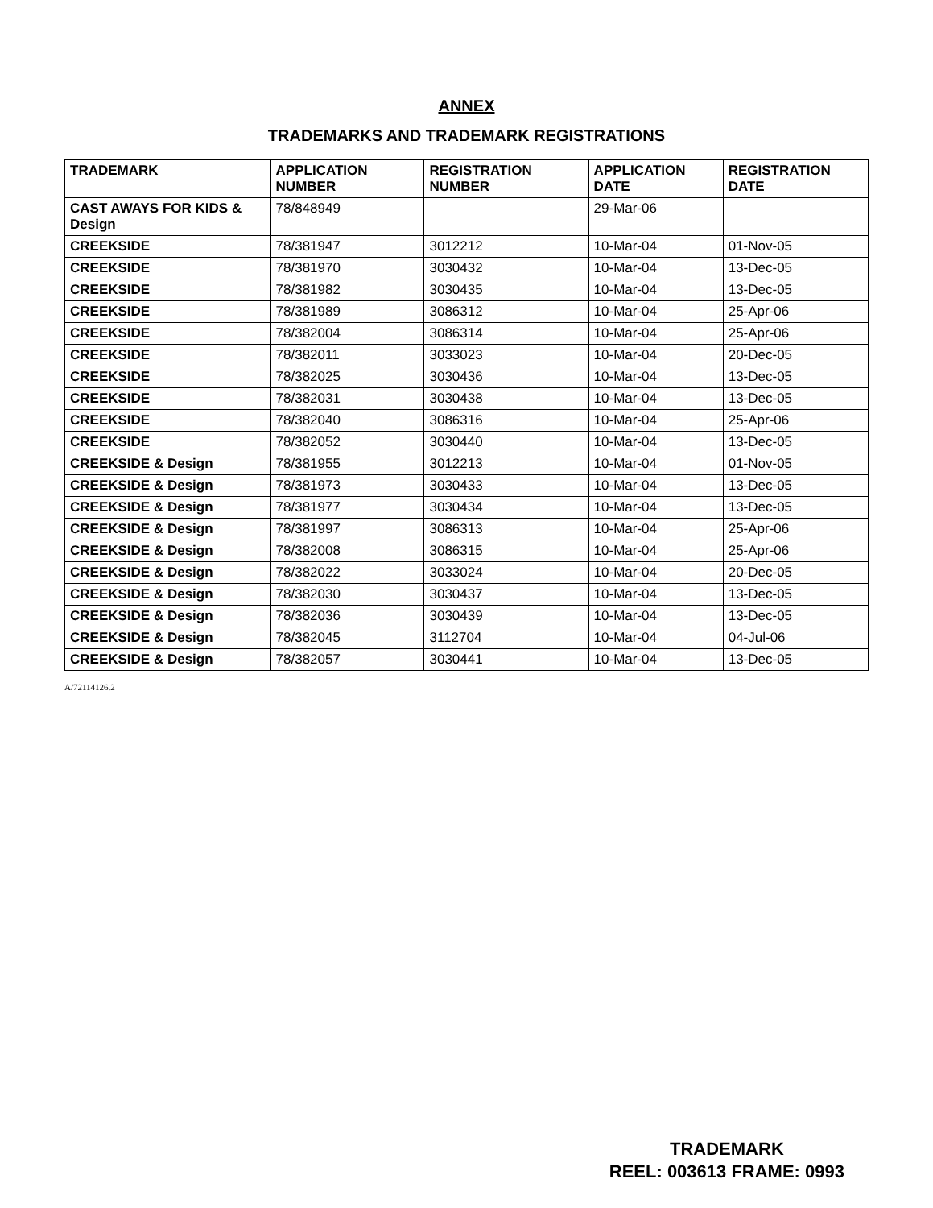ANNEX
TRADEMARKS AND TRADEMARK REGISTRATIONS
| TRADEMARK | APPLICATION NUMBER | REGISTRATION NUMBER | APPLICATION DATE | REGISTRATION DATE |
| --- | --- | --- | --- | --- |
| CAST AWAYS FOR KIDS & Design | 78/848949 | | 29-Mar-06 | |
| CREEKSIDE | 78/381947 | 3012212 | 10-Mar-04 | 01-Nov-05 |
| CREEKSIDE | 78/381970 | 3030432 | 10-Mar-04 | 13-Dec-05 |
| CREEKSIDE | 78/381982 | 3030435 | 10-Mar-04 | 13-Dec-05 |
| CREEKSIDE | 78/381989 | 3086312 | 10-Mar-04 | 25-Apr-06 |
| CREEKSIDE | 78/382004 | 3086314 | 10-Mar-04 | 25-Apr-06 |
| CREEKSIDE | 78/382011 | 3033023 | 10-Mar-04 | 20-Dec-05 |
| CREEKSIDE | 78/382025 | 3030436 | 10-Mar-04 | 13-Dec-05 |
| CREEKSIDE | 78/382031 | 3030438 | 10-Mar-04 | 13-Dec-05 |
| CREEKSIDE | 78/382040 | 3086316 | 10-Mar-04 | 25-Apr-06 |
| CREEKSIDE | 78/382052 | 3030440 | 10-Mar-04 | 13-Dec-05 |
| CREEKSIDE & Design | 78/381955 | 3012213 | 10-Mar-04 | 01-Nov-05 |
| CREEKSIDE & Design | 78/381973 | 3030433 | 10-Mar-04 | 13-Dec-05 |
| CREEKSIDE & Design | 78/381977 | 3030434 | 10-Mar-04 | 13-Dec-05 |
| CREEKSIDE & Design | 78/381997 | 3086313 | 10-Mar-04 | 25-Apr-06 |
| CREEKSIDE & Design | 78/382008 | 3086315 | 10-Mar-04 | 25-Apr-06 |
| CREEKSIDE & Design | 78/382022 | 3033024 | 10-Mar-04 | 20-Dec-05 |
| CREEKSIDE & Design | 78/382030 | 3030437 | 10-Mar-04 | 13-Dec-05 |
| CREEKSIDE & Design | 78/382036 | 3030439 | 10-Mar-04 | 13-Dec-05 |
| CREEKSIDE & Design | 78/382045 | 3112704 | 10-Mar-04 | 04-Jul-06 |
| CREEKSIDE & Design | 78/382057 | 3030441 | 10-Mar-04 | 13-Dec-05 |
A/72114126.2
TRADEMARK
REEL: 003613 FRAME: 0993